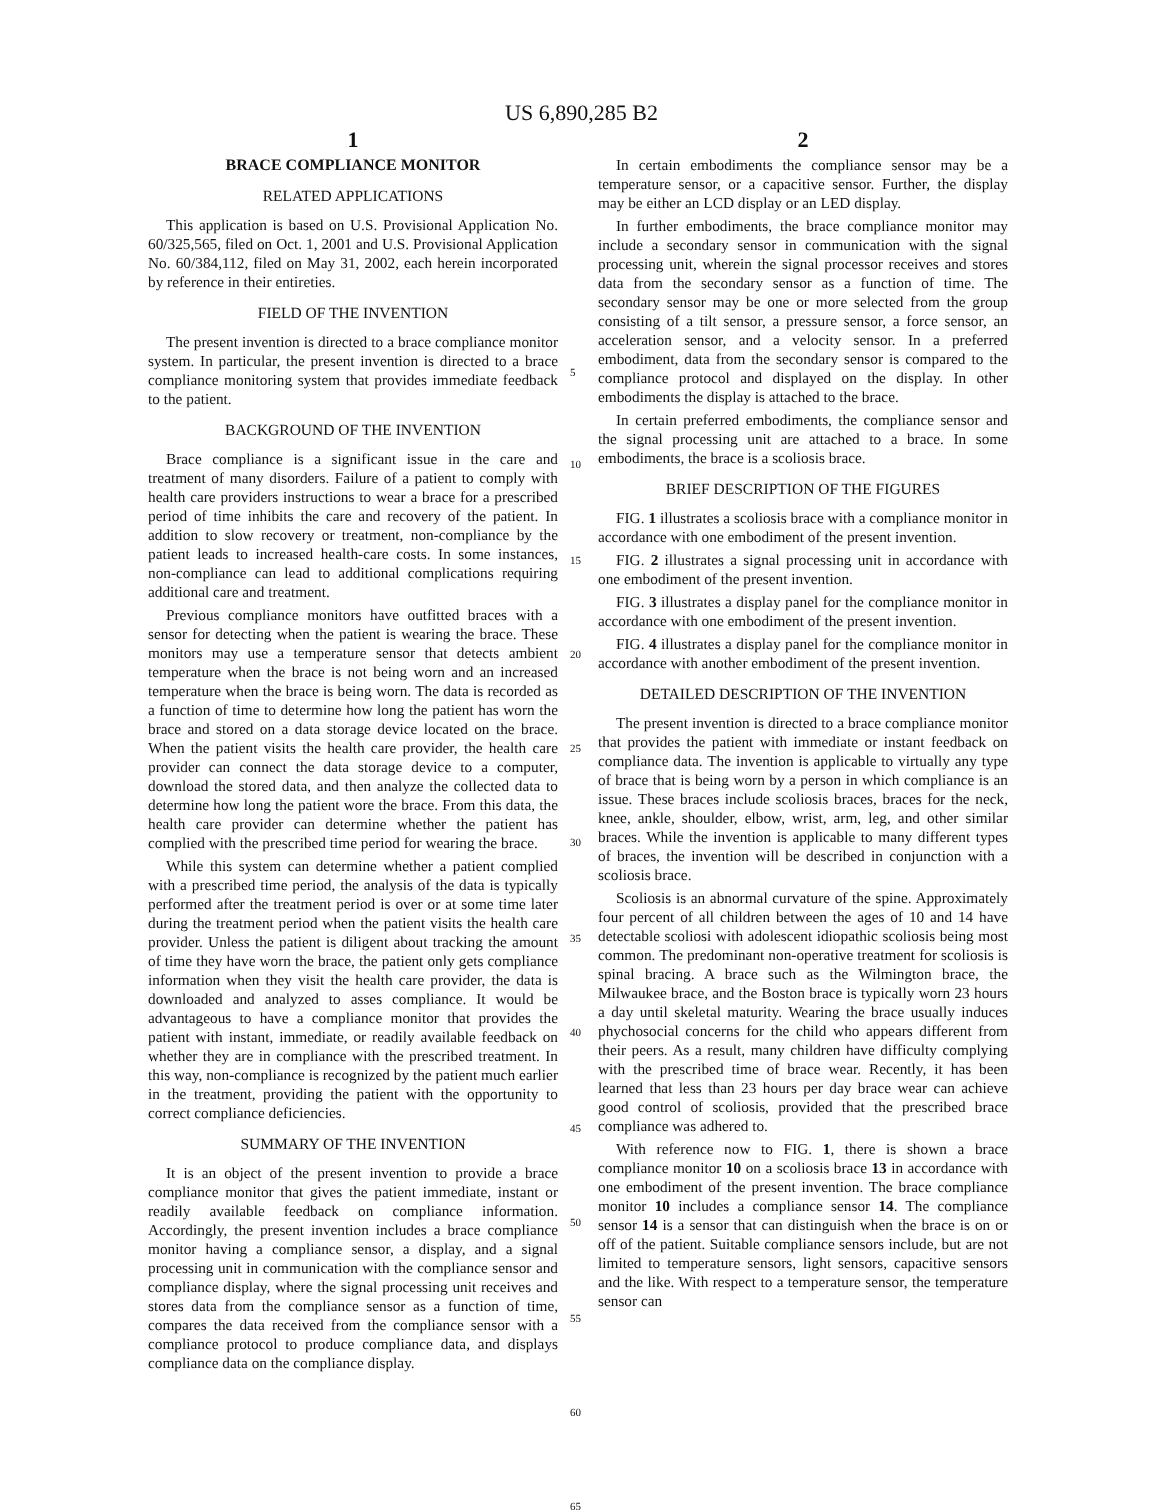US 6,890,285 B2
1
BRACE COMPLIANCE MONITOR
RELATED APPLICATIONS
This application is based on U.S. Provisional Application No. 60/325,565, filed on Oct. 1, 2001 and U.S. Provisional Application No. 60/384,112, filed on May 31, 2002, each herein incorporated by reference in their entireties.
FIELD OF THE INVENTION
The present invention is directed to a brace compliance monitor system. In particular, the present invention is directed to a brace compliance monitoring system that provides immediate feedback to the patient.
BACKGROUND OF THE INVENTION
Brace compliance is a significant issue in the care and treatment of many disorders. Failure of a patient to comply with health care providers instructions to wear a brace for a prescribed period of time inhibits the care and recovery of the patient. In addition to slow recovery or treatment, non-compliance by the patient leads to increased health-care costs. In some instances, non-compliance can lead to additional complications requiring additional care and treatment.
Previous compliance monitors have outfitted braces with a sensor for detecting when the patient is wearing the brace. These monitors may use a temperature sensor that detects ambient temperature when the brace is not being worn and an increased temperature when the brace is being worn. The data is recorded as a function of time to determine how long the patient has worn the brace and stored on a data storage device located on the brace. When the patient visits the health care provider, the health care provider can connect the data storage device to a computer, download the stored data, and then analyze the collected data to determine how long the patient wore the brace. From this data, the health care provider can determine whether the patient has complied with the prescribed time period for wearing the brace.
While this system can determine whether a patient complied with a prescribed time period, the analysis of the data is typically performed after the treatment period is over or at some time later during the treatment period when the patient visits the health care provider. Unless the patient is diligent about tracking the amount of time they have worn the brace, the patient only gets compliance information when they visit the health care provider, the data is downloaded and analyzed to asses compliance. It would be advantageous to have a compliance monitor that provides the patient with instant, immediate, or readily available feedback on whether they are in compliance with the prescribed treatment. In this way, non-compliance is recognized by the patient much earlier in the treatment, providing the patient with the opportunity to correct compliance deficiencies.
SUMMARY OF THE INVENTION
It is an object of the present invention to provide a brace compliance monitor that gives the patient immediate, instant or readily available feedback on compliance information. Accordingly, the present invention includes a brace compliance monitor having a compliance sensor, a display, and a signal processing unit in communication with the compliance sensor and compliance display, where the signal processing unit receives and stores data from the compliance sensor as a function of time, compares the data received from the compliance sensor with a compliance protocol to produce compliance data, and displays compliance data on the compliance display.
5
10
15
20
25
30
35
40
45
50
55
60
65
2
In certain embodiments the compliance sensor may be a temperature sensor, or a capacitive sensor. Further, the display may be either an LCD display or an LED display.
In further embodiments, the brace compliance monitor may include a secondary sensor in communication with the signal processing unit, wherein the signal processor receives and stores data from the secondary sensor as a function of time. The secondary sensor may be one or more selected from the group consisting of a tilt sensor, a pressure sensor, a force sensor, an acceleration sensor, and a velocity sensor. In a preferred embodiment, data from the secondary sensor is compared to the compliance protocol and displayed on the display. In other embodiments the display is attached to the brace.
In certain preferred embodiments, the compliance sensor and the signal processing unit are attached to a brace. In some embodiments, the brace is a scoliosis brace.
BRIEF DESCRIPTION OF THE FIGURES
FIG. 1 illustrates a scoliosis brace with a compliance monitor in accordance with one embodiment of the present invention.
FIG. 2 illustrates a signal processing unit in accordance with one embodiment of the present invention.
FIG. 3 illustrates a display panel for the compliance monitor in accordance with one embodiment of the present invention.
FIG. 4 illustrates a display panel for the compliance monitor in accordance with another embodiment of the present invention.
DETAILED DESCRIPTION OF THE INVENTION
The present invention is directed to a brace compliance monitor that provides the patient with immediate or instant feedback on compliance data. The invention is applicable to virtually any type of brace that is being worn by a person in which compliance is an issue. These braces include scoliosis braces, braces for the neck, knee, ankle, shoulder, elbow, wrist, arm, leg, and other similar braces. While the invention is applicable to many different types of braces, the invention will be described in conjunction with a scoliosis brace.
Scoliosis is an abnormal curvature of the spine. Approximately four percent of all children between the ages of 10 and 14 have detectable scoliosi with adolescent idiopathic scoliosis being most common. The predominant non-operative treatment for scoliosis is spinal bracing. A brace such as the Wilmington brace, the Milwaukee brace, and the Boston brace is typically worn 23 hours a day until skeletal maturity. Wearing the brace usually induces phychosocial concerns for the child who appears different from their peers. As a result, many children have difficulty complying with the prescribed time of brace wear. Recently, it has been learned that less than 23 hours per day brace wear can achieve good control of scoliosis, provided that the prescribed brace compliance was adhered to.
With reference now to FIG. 1, there is shown a brace compliance monitor 10 on a scoliosis brace 13 in accordance with one embodiment of the present invention. The brace compliance monitor 10 includes a compliance sensor 14. The compliance sensor 14 is a sensor that can distinguish when the brace is on or off of the patient. Suitable compliance sensors include, but are not limited to temperature sensors, light sensors, capacitive sensors and the like. With respect to a temperature sensor, the temperature sensor can